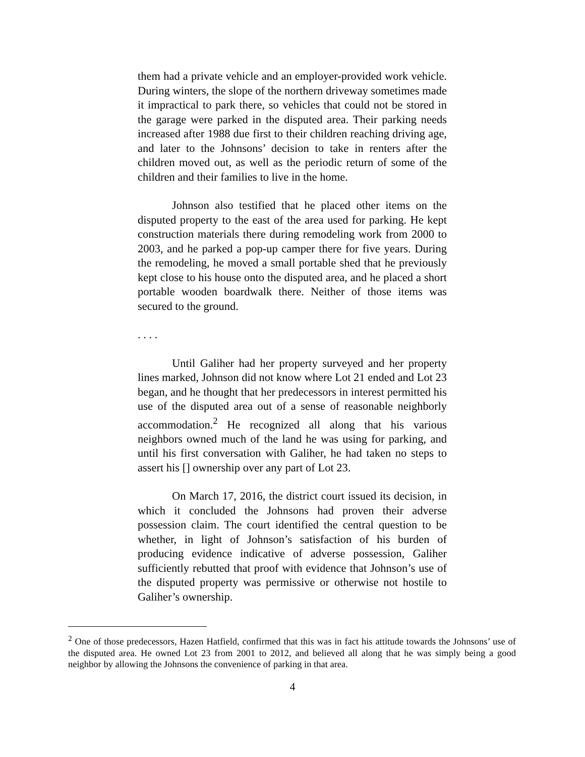them had a private vehicle and an employer-provided work vehicle. During winters, the slope of the northern driveway sometimes made it impractical to park there, so vehicles that could not be stored in the garage were parked in the disputed area. Their parking needs increased after 1988 due first to their children reaching driving age, and later to the Johnsons’ decision to take in renters after the children moved out, as well as the periodic return of some of the children and their families to live in the home.
Johnson also testified that he placed other items on the disputed property to the east of the area used for parking. He kept construction materials there during remodeling work from 2000 to 2003, and he parked a pop-up camper there for five years. During the remodeling, he moved a small portable shed that he previously kept close to his house onto the disputed area, and he placed a short portable wooden boardwalk there. Neither of those items was secured to the ground.
. . . .
Until Galiher had her property surveyed and her property lines marked, Johnson did not know where Lot 21 ended and Lot 23 began, and he thought that her predecessors in interest permitted his use of the disputed area out of a sense of reasonable neighborly accommodation.<sup>2</sup> He recognized all along that his various neighbors owned much of the land he was using for parking, and until his first conversation with Galiher, he had taken no steps to assert his [] ownership over any part of Lot 23.
On March 17, 2016, the district court issued its decision, in which it concluded the Johnsons had proven their adverse possession claim. The court identified the central question to be whether, in light of Johnson’s satisfaction of his burden of producing evidence indicative of adverse possession, Galiher sufficiently rebutted that proof with evidence that Johnson’s use of the disputed property was permissive or otherwise not hostile to Galiher’s ownership.
<sup>2</sup> One of those predecessors, Hazen Hatfield, confirmed that this was in fact his attitude towards the Johnsons’ use of the disputed area. He owned Lot 23 from 2001 to 2012, and believed all along that he was simply being a good neighbor by allowing the Johnsons the convenience of parking in that area.
4